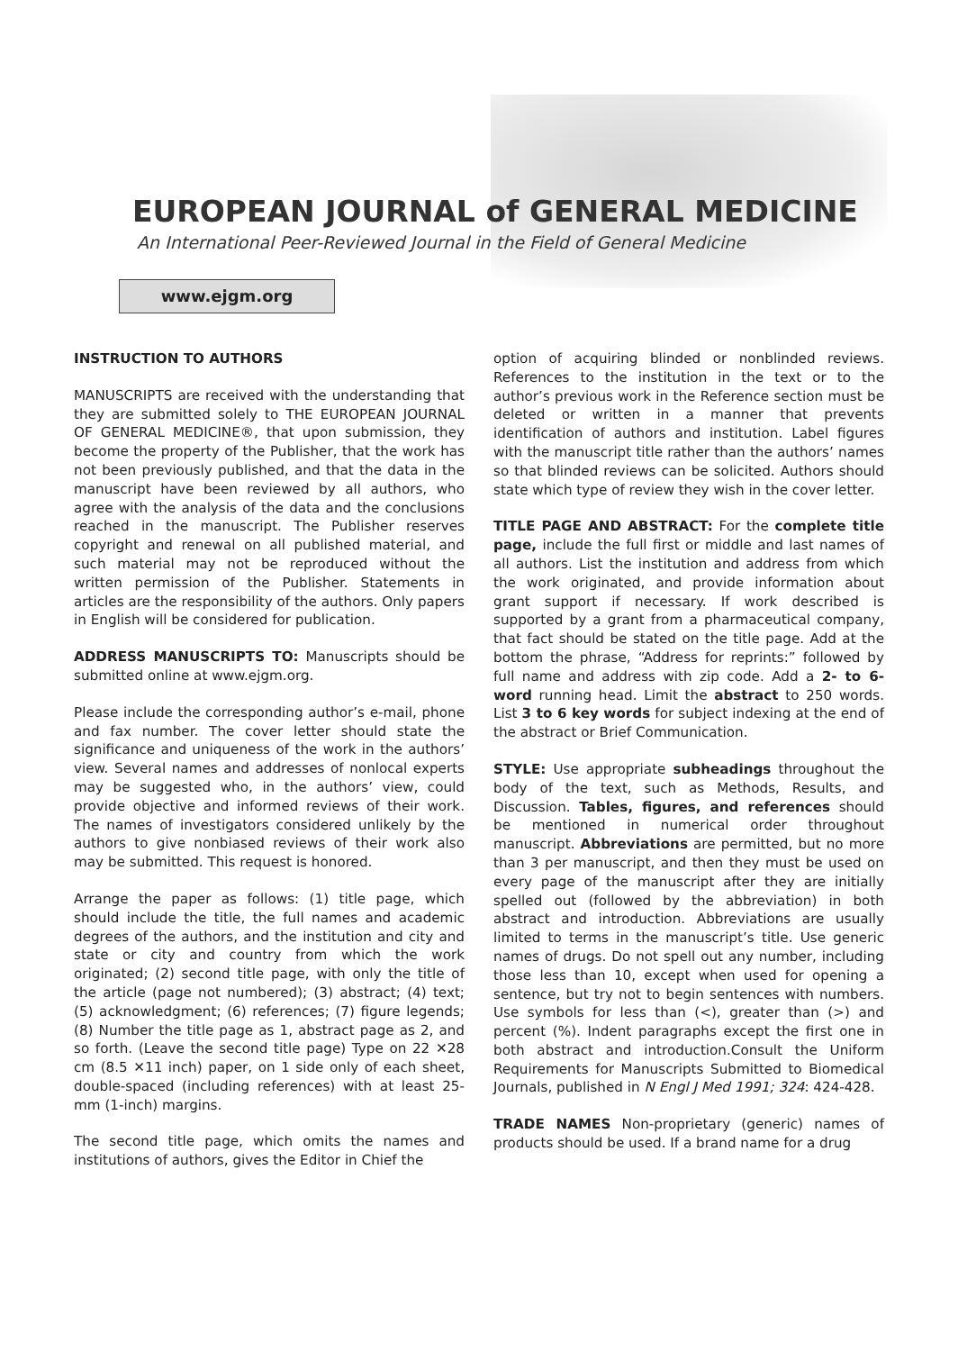EUROPEAN JOURNAL of GENERAL MEDICINE
An International Peer-Reviewed Journal in the Field of General Medicine
www.ejgm.org
INSTRUCTION TO AUTHORS
MANUSCRIPTS are received with the understanding that they are submitted solely to THE EUROPEAN JOURNAL OF GENERAL MEDICINE®, that upon submission, they become the property of the Publisher, that the work has not been previously published, and that the data in the manuscript have been reviewed by all authors, who agree with the analysis of the data and the conclusions reached in the manuscript. The Publisher reserves copyright and renewal on all published material, and such material may not be reproduced without the written permission of the Publisher. Statements in articles are the responsibility of the authors. Only papers in English will be considered for publication.
ADDRESS MANUSCRIPTS TO: Manuscripts should be submitted online at www.ejgm.org.
Please include the corresponding author’s e-mail, phone and fax number. The cover letter should state the significance and uniqueness of the work in the authors’ view. Several names and addresses of nonlocal experts may be suggested who, in the authors’ view, could provide objective and informed reviews of their work. The names of investigators considered unlikely by the authors to give nonbiased reviews of their work also may be submitted. This request is honored.
Arrange the paper as follows: (1) title page, which should include the title, the full names and academic degrees of the authors, and the institution and city and state or city and country from which the work originated; (2) second title page, with only the title of the article (page not numbered); (3) abstract; (4) text; (5) acknowledgment; (6) references; (7) figure legends; (8) Number the title page as 1, abstract page as 2, and so forth. (Leave the second title page) Type on 22 ✕28 cm (8.5 ✕11 inch) paper, on 1 side only of each sheet, double-spaced (including references) with at least 25-mm (1-inch) margins.
The second title page, which omits the names and institutions of authors, gives the Editor in Chief the
option of acquiring blinded or nonblinded reviews. References to the institution in the text or to the author’s previous work in the Reference section must be deleted or written in a manner that prevents identification of authors and institution. Label figures with the manuscript title rather than the authors’ names so that blinded reviews can be solicited. Authors should state which type of review they wish in the cover letter.
TITLE PAGE AND ABSTRACT: For the complete title page, include the full first or middle and last names of all authors. List the institution and address from which the work originated, and provide information about grant support if necessary. If work described is supported by a grant from a pharmaceutical company, that fact should be stated on the title page. Add at the bottom the phrase, “Address for reprints:” followed by full name and address with zip code. Add a 2- to 6-word running head. Limit the abstract to 250 words. List 3 to 6 key words for subject indexing at the end of the abstract or Brief Communication.
STYLE: Use appropriate subheadings throughout the body of the text, such as Methods, Results, and Discussion. Tables, figures, and references should be mentioned in numerical order throughout manuscript. Abbreviations are permitted, but no more than 3 per manuscript, and then they must be used on every page of the manuscript after they are initially spelled out (followed by the abbreviation) in both abstract and introduction. Abbreviations are usually limited to terms in the manuscript’s title. Use generic names of drugs. Do not spell out any number, including those less than 10, except when used for opening a sentence, but try not to begin sentences with numbers. Use symbols for less than (<), greater than (>) and percent (%). Indent paragraphs except the first one in both abstract and introduction.Consult the Uniform Requirements for Manuscripts Submitted to Biomedical Journals, published in N Engl J Med 1991; 324: 424-428.
TRADE NAMES Non-proprietary (generic) names of products should be used. If a brand name for a drug